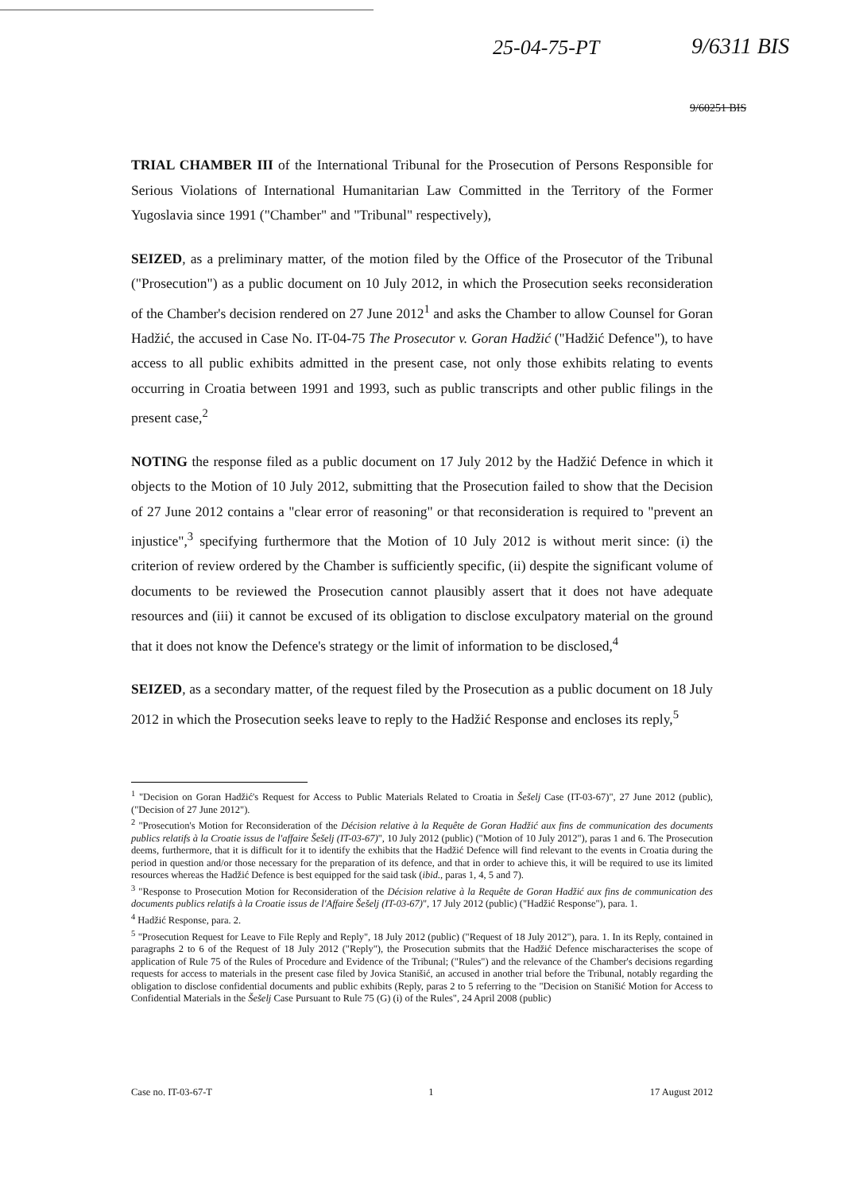25-04-75-PT 9/6311 BIS
9/60251 BIS
TRIAL CHAMBER III of the International Tribunal for the Prosecution of Persons Responsible for Serious Violations of International Humanitarian Law Committed in the Territory of the Former Yugoslavia since 1991 ("Chamber" and "Tribunal" respectively),
SEIZED, as a preliminary matter, of the motion filed by the Office of the Prosecutor of the Tribunal ("Prosecution") as a public document on 10 July 2012, in which the Prosecution seeks reconsideration of the Chamber's decision rendered on 27 June 2012<sup>1</sup> and asks the Chamber to allow Counsel for Goran Hadžić, the accused in Case No. IT-04-75 The Prosecutor v. Goran Hadžić ("Hadžić Defence"), to have access to all public exhibits admitted in the present case, not only those exhibits relating to events occurring in Croatia between 1991 and 1993, such as public transcripts and other public filings in the present case,<sup>2</sup>
NOTING the response filed as a public document on 17 July 2012 by the Hadžić Defence in which it objects to the Motion of 10 July 2012, submitting that the Prosecution failed to show that the Decision of 27 June 2012 contains a "clear error of reasoning" or that reconsideration is required to "prevent an injustice",<sup>3</sup> specifying furthermore that the Motion of 10 July 2012 is without merit since: (i) the criterion of review ordered by the Chamber is sufficiently specific, (ii) despite the significant volume of documents to be reviewed the Prosecution cannot plausibly assert that it does not have adequate resources and (iii) it cannot be excused of its obligation to disclose exculpatory material on the ground that it does not know the Defence's strategy or the limit of information to be disclosed,<sup>4</sup>
SEIZED, as a secondary matter, of the request filed by the Prosecution as a public document on 18 July 2012 in which the Prosecution seeks leave to reply to the Hadžić Response and encloses its reply,<sup>5</sup>
<sup>1</sup> "Decision on Goran Hadžić's Request for Access to Public Materials Related to Croatia in Šešelj Case (IT-03-67)", 27 June 2012 (public), ("Decision of 27 June 2012").
<sup>2</sup> "Prosecution's Motion for Reconsideration of the Décision relative à la Requête de Goran Hadžić aux fins de communication des documents publics relatifs à la Croatie issus de l'affaire Šešelj (IT-03-67)", 10 July 2012 (public) ("Motion of 10 July 2012"), paras 1 and 6. The Prosecution deems, furthermore, that it is difficult for it to identify the exhibits that the Hadžić Defence will find relevant to the events in Croatia during the period in question and/or those necessary for the preparation of its defence, and that in order to achieve this, it will be required to use its limited resources whereas the Hadžić Defence is best equipped for the said task (ibid., paras 1, 4, 5 and 7).
<sup>3</sup> "Response to Prosecution Motion for Reconsideration of the Décision relative à la Requête de Goran Hadžić aux fins de communication des documents publics relatifs à la Croatie issus de l'Affaire Šešelj (IT-03-67)", 17 July 2012 (public) ("Hadžić Response"), para. 1.
<sup>4</sup> Hadžić Response, para. 2.
<sup>5</sup> "Prosecution Request for Leave to File Reply and Reply", 18 July 2012 (public) ("Request of 18 July 2012"), para. 1. In its Reply, contained in paragraphs 2 to 6 of the Request of 18 July 2012 ("Reply"), the Prosecution submits that the Hadžić Defence mischaracterises the scope of application of Rule 75 of the Rules of Procedure and Evidence of the Tribunal; ("Rules") and the relevance of the Chamber's decisions regarding requests for access to materials in the present case filed by Jovica Stanišić, an accused in another trial before the Tribunal, notably regarding the obligation to disclose confidential documents and public exhibits (Reply, paras 2 to 5 referring to the "Decision on Stanišić Motion for Access to Confidential Materials in the Šešelj Case Pursuant to Rule 75 (G) (i) of the Rules", 24 April 2008 (public)
Case no. IT-03-67-T 1 17 August 2012